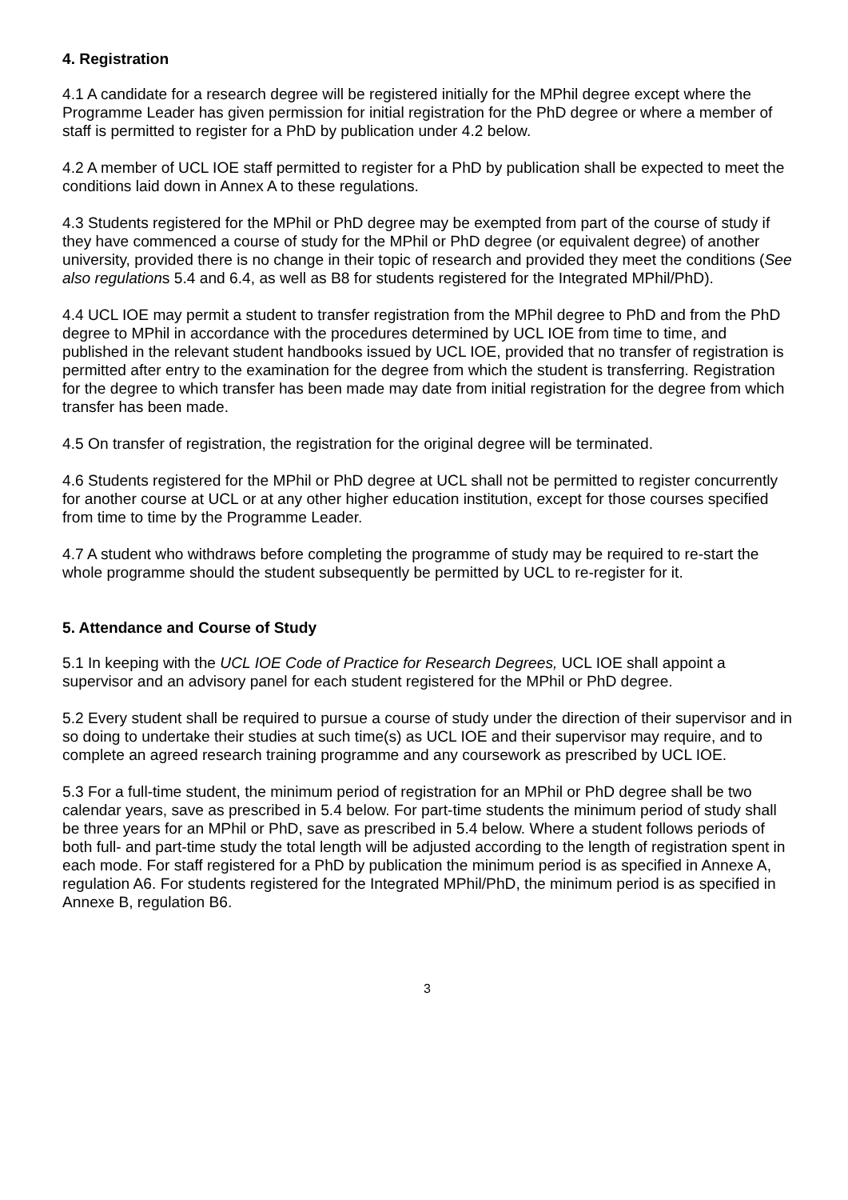4. Registration
4.1 A candidate for a research degree will be registered initially for the MPhil degree except where the Programme Leader has given permission for initial registration for the PhD degree or where a member of staff is permitted to register for a PhD by publication under 4.2 below.
4.2 A member of UCL IOE staff permitted to register for a PhD by publication shall be expected to meet the conditions laid down in Annex A to these regulations.
4.3 Students registered for the MPhil or PhD degree may be exempted from part of the course of study if they have commenced a course of study for the MPhil or PhD degree (or equivalent degree) of another university, provided there is no change in their topic of research and provided they meet the conditions (See also regulations 5.4 and 6.4, as well as B8 for students registered for the Integrated MPhil/PhD).
4.4 UCL IOE may permit a student to transfer registration from the MPhil degree to PhD and from the PhD degree to MPhil in accordance with the procedures determined by UCL IOE from time to time, and published in the relevant student handbooks issued by UCL IOE, provided that no transfer of registration is permitted after entry to the examination for the degree from which the student is transferring. Registration for the degree to which transfer has been made may date from initial registration for the degree from which transfer has been made.
4.5 On transfer of registration, the registration for the original degree will be terminated.
4.6 Students registered for the MPhil or PhD degree at UCL shall not be permitted to register concurrently for another course at UCL or at any other higher education institution, except for those courses specified from time to time by the Programme Leader.
4.7 A student who withdraws before completing the programme of study may be required to re-start the whole programme should the student subsequently be permitted by UCL to re-register for it.
5. Attendance and Course of Study
5.1 In keeping with the UCL IOE Code of Practice for Research Degrees, UCL IOE shall appoint a supervisor and an advisory panel for each student registered for the MPhil or PhD degree.
5.2 Every student shall be required to pursue a course of study under the direction of their supervisor and in so doing to undertake their studies at such time(s) as UCL IOE and their supervisor may require, and to complete an agreed research training programme and any coursework as prescribed by UCL IOE.
5.3 For a full-time student, the minimum period of registration for an MPhil or PhD degree shall be two calendar years, save as prescribed in 5.4 below. For part-time students the minimum period of study shall be three years for an MPhil or PhD, save as prescribed in 5.4 below. Where a student follows periods of both full- and part-time study the total length will be adjusted according to the length of registration spent in each mode. For staff registered for a PhD by publication the minimum period is as specified in Annexe A, regulation A6. For students registered for the Integrated MPhil/PhD, the minimum period is as specified in Annexe B, regulation B6.
3